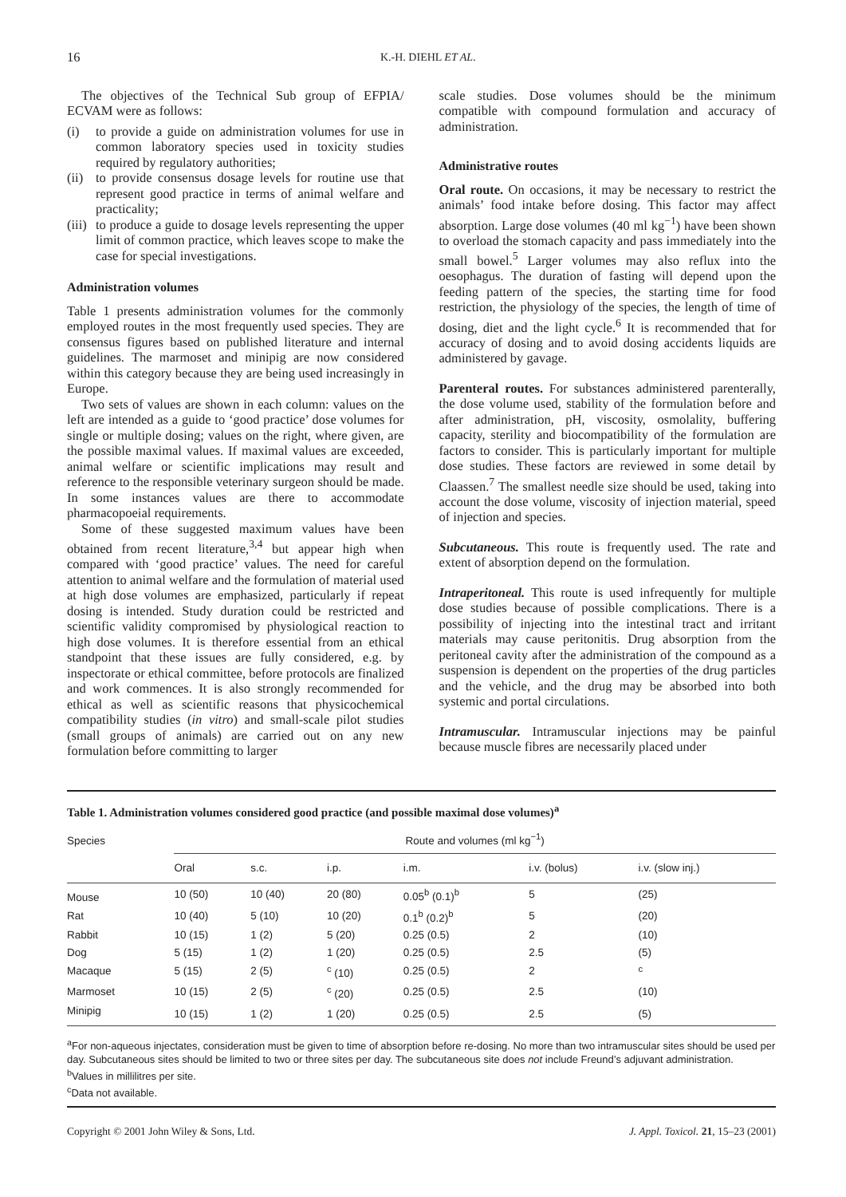16 K.-H. DIEHL ET AL.
The objectives of the Technical Sub group of EFPIA/ ECVAM were as follows:
(i) to provide a guide on administration volumes for use in common laboratory species used in toxicity studies required by regulatory authorities;
(ii) to provide consensus dosage levels for routine use that represent good practice in terms of animal welfare and practicality;
(iii) to produce a guide to dosage levels representing the upper limit of common practice, which leaves scope to make the case for special investigations.
Administration volumes
Table 1 presents administration volumes for the commonly employed routes in the most frequently used species. They are consensus figures based on published literature and internal guidelines. The marmoset and minipig are now considered within this category because they are being used increasingly in Europe.
Two sets of values are shown in each column: values on the left are intended as a guide to ‘good practice’ dose volumes for single or multiple dosing; values on the right, where given, are the possible maximal values. If maximal values are exceeded, animal welfare or scientific implications may result and reference to the responsible veterinary surgeon should be made. In some instances values are there to accommodate pharmacopoeial requirements.
Some of these suggested maximum values have been obtained from recent literature,<sup>3,4</sup> but appear high when compared with ‘good practice’ values. The need for careful attention to animal welfare and the formulation of material used at high dose volumes are emphasized, particularly if repeat dosing is intended. Study duration could be restricted and scientific validity compromised by physiological reaction to high dose volumes. It is therefore essential from an ethical standpoint that these issues are fully considered, e.g. by inspectorate or ethical committee, before protocols are finalized and work commences. It is also strongly recommended for ethical as well as scientific reasons that physicochemical compatibility studies (in vitro) and small-scale pilot studies (small groups of animals) are carried out on any new formulation before committing to larger
scale studies. Dose volumes should be the minimum compatible with compound formulation and accuracy of administration.
Administrative routes
Oral route. On occasions, it may be necessary to restrict the animals’ food intake before dosing. This factor may affect absorption. Large dose volumes (40 ml kg<sup>−1</sup>) have been shown to overload the stomach capacity and pass immediately into the small bowel.<sup>5</sup> Larger volumes may also reflux into the oesophagus. The duration of fasting will depend upon the feeding pattern of the species, the starting time for food restriction, the physiology of the species, the length of time of dosing, diet and the light cycle.<sup>6</sup> It is recommended that for accuracy of dosing and to avoid dosing accidents liquids are administered by gavage.
Parenteral routes. For substances administered parenterally, the dose volume used, stability of the formulation before and after administration, pH, viscosity, osmolality, buffering capacity, sterility and biocompatibility of the formulation are factors to consider. This is particularly important for multiple dose studies. These factors are reviewed in some detail by Claassen.<sup>7</sup> The smallest needle size should be used, taking into account the dose volume, viscosity of injection material, speed of injection and species.
Subcutaneous. This route is frequently used. The rate and extent of absorption depend on the formulation.
Intraperitoneal. This route is used infrequently for multiple dose studies because of possible complications. There is a possibility of injecting into the intestinal tract and irritant materials may cause peritonitis. Drug absorption from the peritoneal cavity after the administration of the compound as a suspension is dependent on the properties of the drug particles and the vehicle, and the drug may be absorbed into both systemic and portal circulations.
Intramuscular. Intramuscular injections may be painful because muscle fibres are necessarily placed under
Table 1. Administration volumes considered good practice (and possible maximal dose volumes)<sup>a</sup>
| Species | Route and volumes (ml kg<sup>−1</sup>) | | | | | |
| --- | --- | --- | --- | --- | --- | --- |
| | Oral | s.c. | i.p. | i.m. | i.v. (bolus) | i.v. (slow inj.) |
| Mouse | 10 (50) | 10 (40) | 20 (80) | 0.05<sup>b</sup> (0.1)<sup>b</sup> | 5 | (25) |
| Rat | 10 (40) | 5 (10) | 10 (20) | 0.1<sup>b</sup> (0.2)<sup>b</sup> | 5 | (20) |
| Rabbit | 10 (15) | 1 (2) | 5 (20) | 0.25 (0.5) | 2 | (10) |
| Dog | 5 (15) | 1 (2) | 1 (20) | 0.25 (0.5) | 2.5 | (5) |
| Macaque | 5 (15) | 2 (5) | <sup>c</sup> (10) | 0.25 (0.5) | 2 | <sup>c</sup> |
| Marmoset | 10 (15) | 2 (5) | <sup>c</sup> (20) | 0.25 (0.5) | 2.5 | (10) |
| Minipig | 10 (15) | 1 (2) | 1 (20) | 0.25 (0.5) | 2.5 | (5) |
<sup>a</sup> For non-aqueous injectates, consideration must be given to time of absorption before re-dosing. No more than two intramuscular sites should be used per day. Subcutaneous sites should be limited to two or three sites per day. The subcutaneous site does not include Freund’s adjuvant administration.
<sup>b</sup> Values in millilitres per site.
<sup>c</sup> Data not available.
Copyright © 2001 John Wiley & Sons, Ltd. J. Appl. Toxicol. 21, 15–23 (2001)